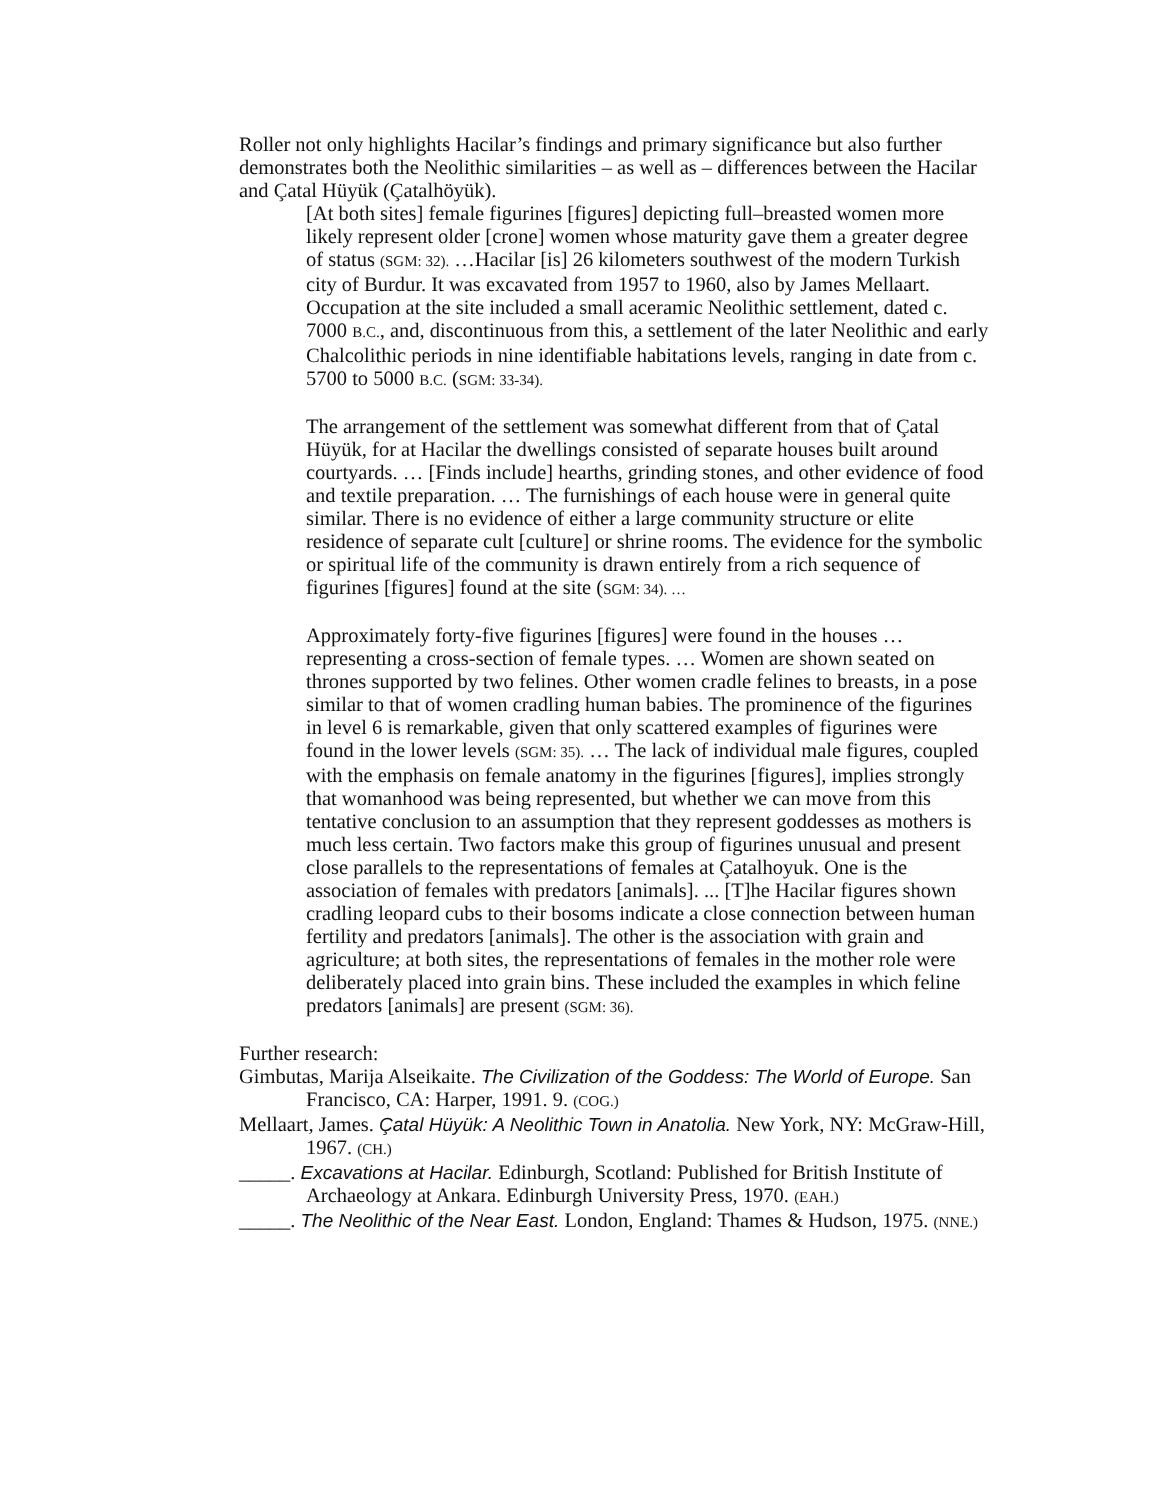Roller not only highlights Hacilar’s findings and primary significance but also further demonstrates both the Neolithic similarities – as well as – differences between the Hacilar and Çatal Hüyük (Çatalhöyük).
[At both sites] female figurines [figures] depicting full–breasted women more likely represent older [crone] women whose maturity gave them a greater degree of status (SGM: 32). …Hacilar [is] 26 kilometers southwest of the modern Turkish city of Burdur. It was excavated from 1957 to 1960, also by James Mellaart. Occupation at the site included a small aceramic Neolithic settlement, dated c. 7000 B.C., and, discontinuous from this, a settlement of the later Neolithic and early Chalcolithic periods in nine identifiable habitations levels, ranging in date from c. 5700 to 5000 B.C. (SGM: 33-34).
The arrangement of the settlement was somewhat different from that of Çatal Hüyük, for at Hacilar the dwellings consisted of separate houses built around courtyards. … [Finds include] hearths, grinding stones, and other evidence of food and textile preparation. … The furnishings of each house were in general quite similar. There is no evidence of either a large community structure or elite residence of separate cult [culture] or shrine rooms. The evidence for the symbolic or spiritual life of the community is drawn entirely from a rich sequence of figurines [figures] found at the site (SGM: 34). …
Approximately forty-five figurines [figures] were found in the houses … representing a cross-section of female types. … Women are shown seated on thrones supported by two felines. Other women cradle felines to breasts, in a pose similar to that of women cradling human babies. The prominence of the figurines in level 6 is remarkable, given that only scattered examples of figurines were found in the lower levels (SGM: 35). … The lack of individual male figures, coupled with the emphasis on female anatomy in the figurines [figures], implies strongly that womanhood was being represented, but whether we can move from this tentative conclusion to an assumption that they represent goddesses as mothers is much less certain. Two factors make this group of figurines unusual and present close parallels to the representations of females at Çatalhoyuk. One is the association of females with predators [animals]. ... [T]he Hacilar figures shown cradling leopard cubs to their bosoms indicate a close connection between human fertility and predators [animals]. The other is the association with grain and agriculture; at both sites, the representations of females in the mother role were deliberately placed into grain bins. These included the examples in which feline predators [animals] are present (SGM: 36).
Further research:
Gimbutas, Marija Alseikaite. The Civilization of the Goddess: The World of Europe. San Francisco, CA: Harper, 1991. 9. (COG.)
Mellaart, James. Çatal Hüyük: A Neolithic Town in Anatolia. New York, NY: McGraw-Hill, 1967. (CH.)
_____. Excavations at Hacilar. Edinburgh, Scotland: Published for British Institute of Archaeology at Ankara. Edinburgh University Press, 1970. (EAH.)
_____. The Neolithic of the Near East. London, England: Thames & Hudson, 1975. (NNE.)